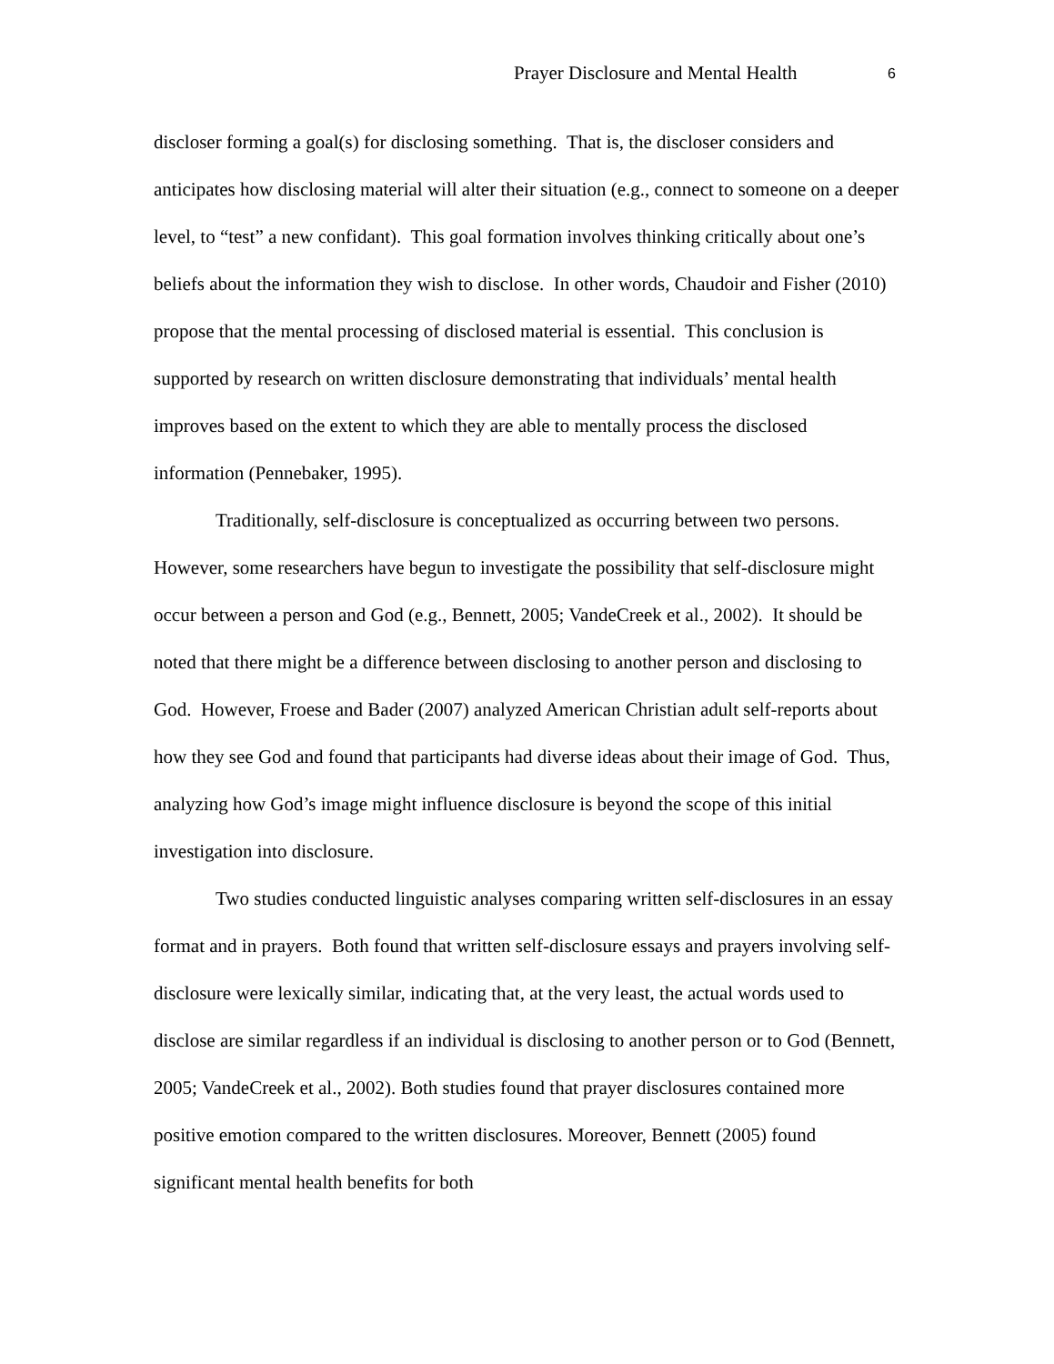Prayer Disclosure and Mental Health 6
discloser forming a goal(s) for disclosing something. That is, the discloser considers and anticipates how disclosing material will alter their situation (e.g., connect to someone on a deeper level, to “test” a new confidant). This goal formation involves thinking critically about one’s beliefs about the information they wish to disclose. In other words, Chaudoir and Fisher (2010) propose that the mental processing of disclosed material is essential. This conclusion is supported by research on written disclosure demonstrating that individuals’ mental health improves based on the extent to which they are able to mentally process the disclosed information (Pennebaker, 1995).
Traditionally, self-disclosure is conceptualized as occurring between two persons. However, some researchers have begun to investigate the possibility that self-disclosure might occur between a person and God (e.g., Bennett, 2005; VandeCreek et al., 2002). It should be noted that there might be a difference between disclosing to another person and disclosing to God. However, Froese and Bader (2007) analyzed American Christian adult self-reports about how they see God and found that participants had diverse ideas about their image of God. Thus, analyzing how God’s image might influence disclosure is beyond the scope of this initial investigation into disclosure.
Two studies conducted linguistic analyses comparing written self-disclosures in an essay format and in prayers. Both found that written self-disclosure essays and prayers involving self-disclosure were lexically similar, indicating that, at the very least, the actual words used to disclose are similar regardless if an individual is disclosing to another person or to God (Bennett, 2005; VandeCreek et al., 2002). Both studies found that prayer disclosures contained more positive emotion compared to the written disclosures. Moreover, Bennett (2005) found significant mental health benefits for both